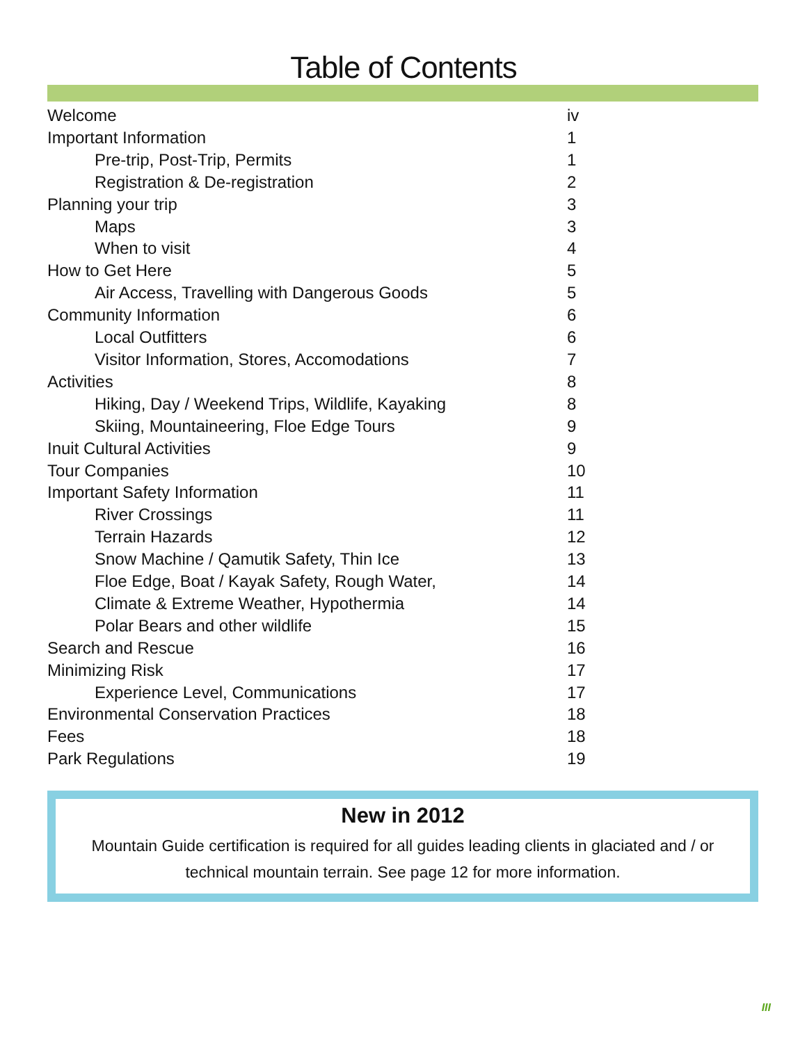Table of Contents
| Welcome | iv |
| Important Information | 1 |
| Pre-trip, Post-Trip, Permits | 1 |
| Registration & De-registration | 2 |
| Planning your trip | 3 |
| Maps | 3 |
| When to visit | 4 |
| How to Get Here | 5 |
| Air Access, Travelling with Dangerous Goods | 5 |
| Community Information | 6 |
| Local Outfitters | 6 |
| Visitor Information, Stores, Accomodations | 7 |
| Activities | 8 |
| Hiking, Day / Weekend Trips, Wildlife, Kayaking | 8 |
| Skiing, Mountaineering, Floe Edge Tours | 9 |
| Inuit Cultural Activities | 9 |
| Tour Companies | 10 |
| Important Safety Information | 11 |
| River Crossings | 11 |
| Terrain Hazards | 12 |
| Snow Machine / Qamutik Safety, Thin Ice | 13 |
| Floe Edge, Boat / Kayak Safety, Rough Water, | 14 |
| Climate & Extreme Weather, Hypothermia | 14 |
| Polar Bears and other wildlife | 15 |
| Search and Rescue | 16 |
| Minimizing Risk | 17 |
| Experience Level, Communications | 17 |
| Environmental Conservation Practices | 18 |
| Fees | 18 |
| Park Regulations | 19 |
New in 2012
Mountain Guide certification is required for all guides leading clients in glaciated and / or technical mountain terrain. See page 12 for more information.
III